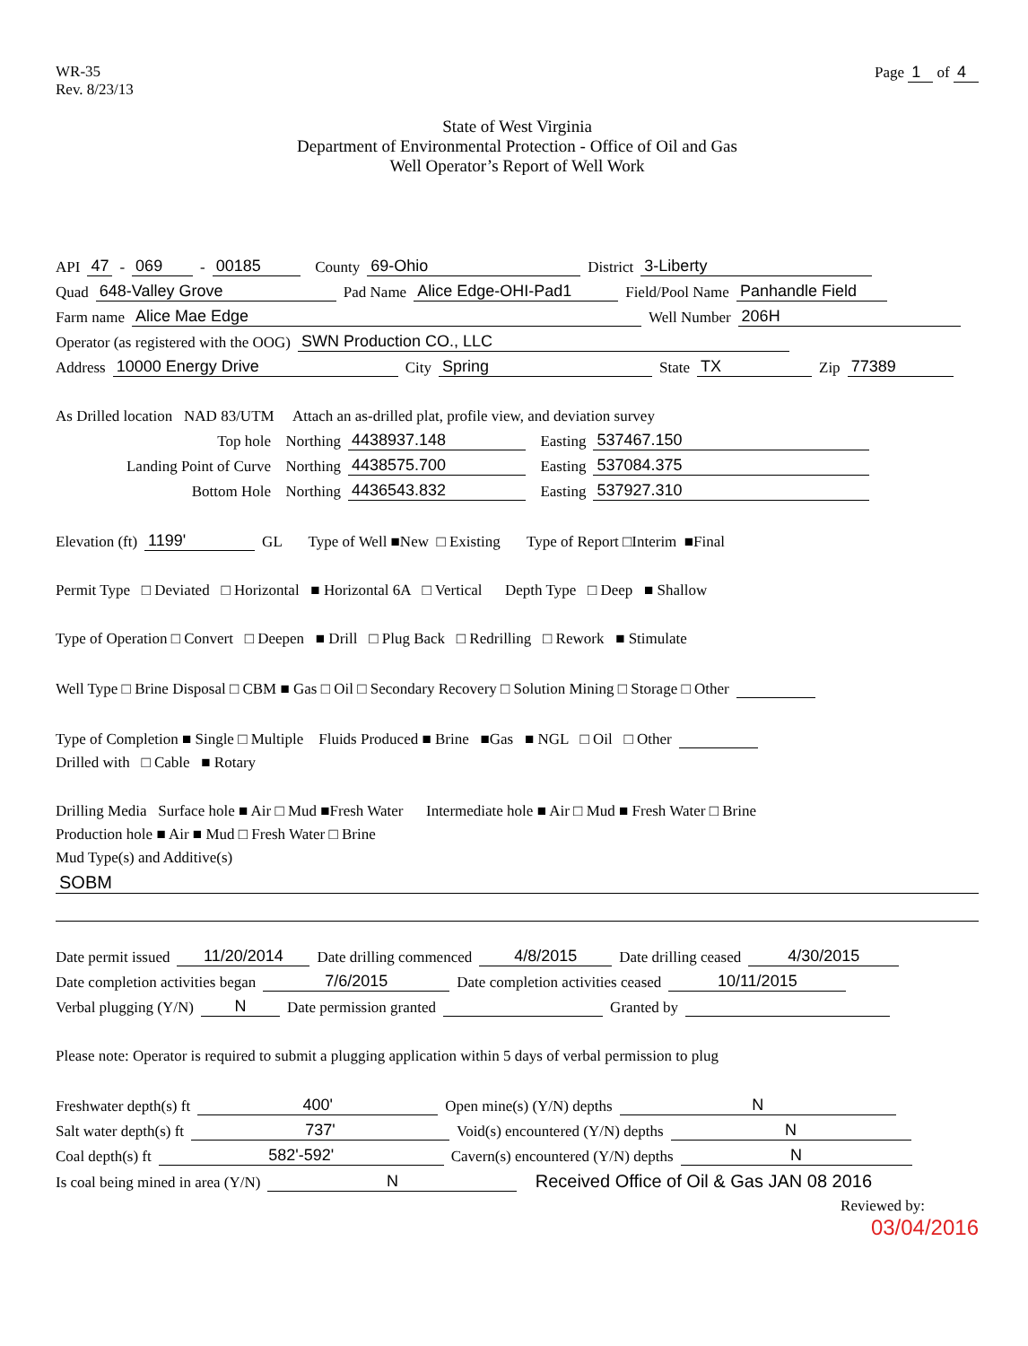WR-35
Rev. 8/23/13
Page 1 of 4
State of West Virginia
Department of Environmental Protection - Office of Oil and Gas
Well Operator’s Report of Well Work
API 47 - 069 - 00185 County 69-Ohio District 3-Liberty
Quad 648-Valley Grove Pad Name Alice Edge-OHI-Pad1 Field/Pool Name Panhandle Field
Farm name Alice Mae Edge Well Number 206H
Operator (as registered with the OOG) SWN Production CO., LLC
Address 10000 Energy Drive City Spring State TX Zip 77389
As Drilled location NAD 83/UTM Attach an as-drilled plat, profile view, and deviation survey
Top hole Northing 4438937.148 Easting 537467.150
Landing Point of Curve Northing 4438575.700 Easting 537084.375
Bottom Hole Northing 4436543.832 Easting 537927.310
Elevation (ft) 1199' GL Type of Well ■New □ Existing Type of Report □Interim ■Final
Permit Type □ Deviated □ Horizontal ■ Horizontal 6A □ Vertical Depth Type □ Deep ■ Shallow
Type of Operation □ Convert □ Deepen ■ Drill □ Plug Back □ Redrilling □ Rework ■ Stimulate
Well Type □ Brine Disposal □ CBM ■ Gas □ Oil □ Secondary Recovery □ Solution Mining □ Storage □ Other
Type of Completion ■ Single □ Multiple Fluids Produced ■ Brine ■Gas ■ NGL □ Oil □ Other
Drilled with □ Cable ■ Rotary
Drilling Media Surface hole ■ Air □ Mud ■Fresh Water Intermediate hole ■ Air □ Mud ■ Fresh Water □ Brine
Production hole ■ Air ■ Mud □ Fresh Water □ Brine
Mud Type(s) and Additive(s)
SOBM
Date permit issued 11/20/2014 Date drilling commenced 4/8/2015 Date drilling ceased 4/30/2015
Date completion activities began 7/6/2015 Date completion activities ceased 10/11/2015
Verbal plugging (Y/N) N Date permission granted Granted by
Please note: Operator is required to submit a plugging application within 5 days of verbal permission to plug
Freshwater depth(s) ft 400' Open mine(s) (Y/N) depths N
Salt water depth(s) ft 737' Void(s) encountered (Y/N) depths N
Coal depth(s) ft 582'-592' Cavern(s) encountered (Y/N) depths N
Is coal being mined in area (Y/N) N Received Office of Oil & Gas JAN 08 2016
Reviewed by:
03/04/2016